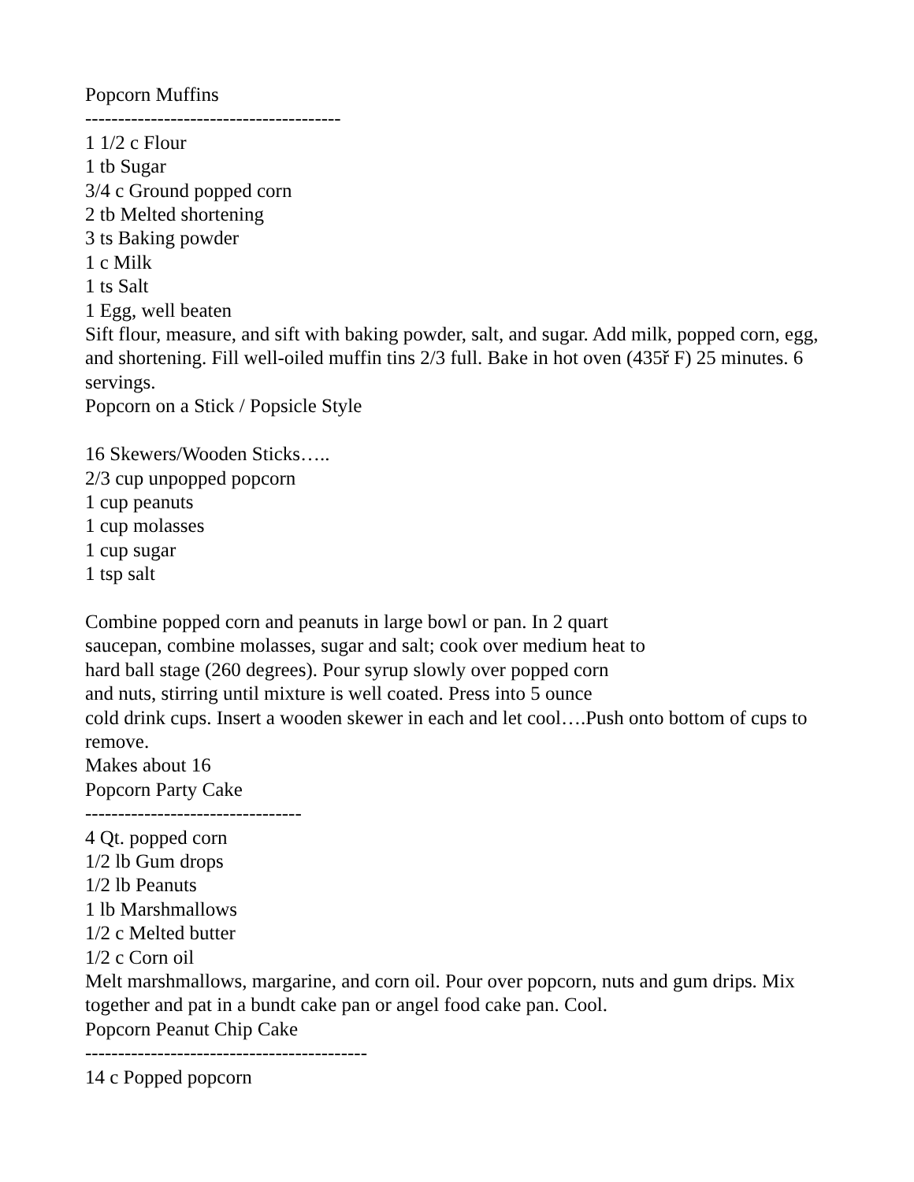Popcorn Muffins
---------------------------------------
1 1/2 c Flour
1 tb Sugar
3/4 c Ground popped corn
2 tb Melted shortening
3 ts Baking powder
1 c Milk
1 ts Salt
1 Egg, well beaten
Sift flour, measure, and sift with baking powder, salt, and sugar. Add milk, popped corn, egg, and shortening. Fill well-oiled muffin tins 2/3 full. Bake in hot oven (435ř F) 25 minutes. 6 servings.
Popcorn on a Stick / Popsicle Style
16 Skewers/Wooden Sticks…..
2/3 cup unpopped popcorn
1 cup peanuts
1 cup molasses
1 cup sugar
1 tsp salt
Combine popped corn and peanuts in large bowl or pan. In 2 quart
saucepan, combine molasses, sugar and salt; cook over medium heat to
hard ball stage (260 degrees). Pour syrup slowly over popped corn
and nuts, stirring until mixture is well coated. Press into 5 ounce
cold drink cups. Insert a wooden skewer in each and let cool….Push onto bottom of cups to remove.
Makes about 16
Popcorn Party Cake
---------------------------------
4 Qt. popped corn
1/2 lb Gum drops
1/2 lb Peanuts
1 lb Marshmallows
1/2 c Melted butter
1/2 c Corn oil
Melt marshmallows, margarine, and corn oil. Pour over popcorn, nuts and gum drips. Mix together and pat in a bundt cake pan or angel food cake pan. Cool.
Popcorn Peanut Chip Cake
-------------------------------------------
14 c Popped popcorn